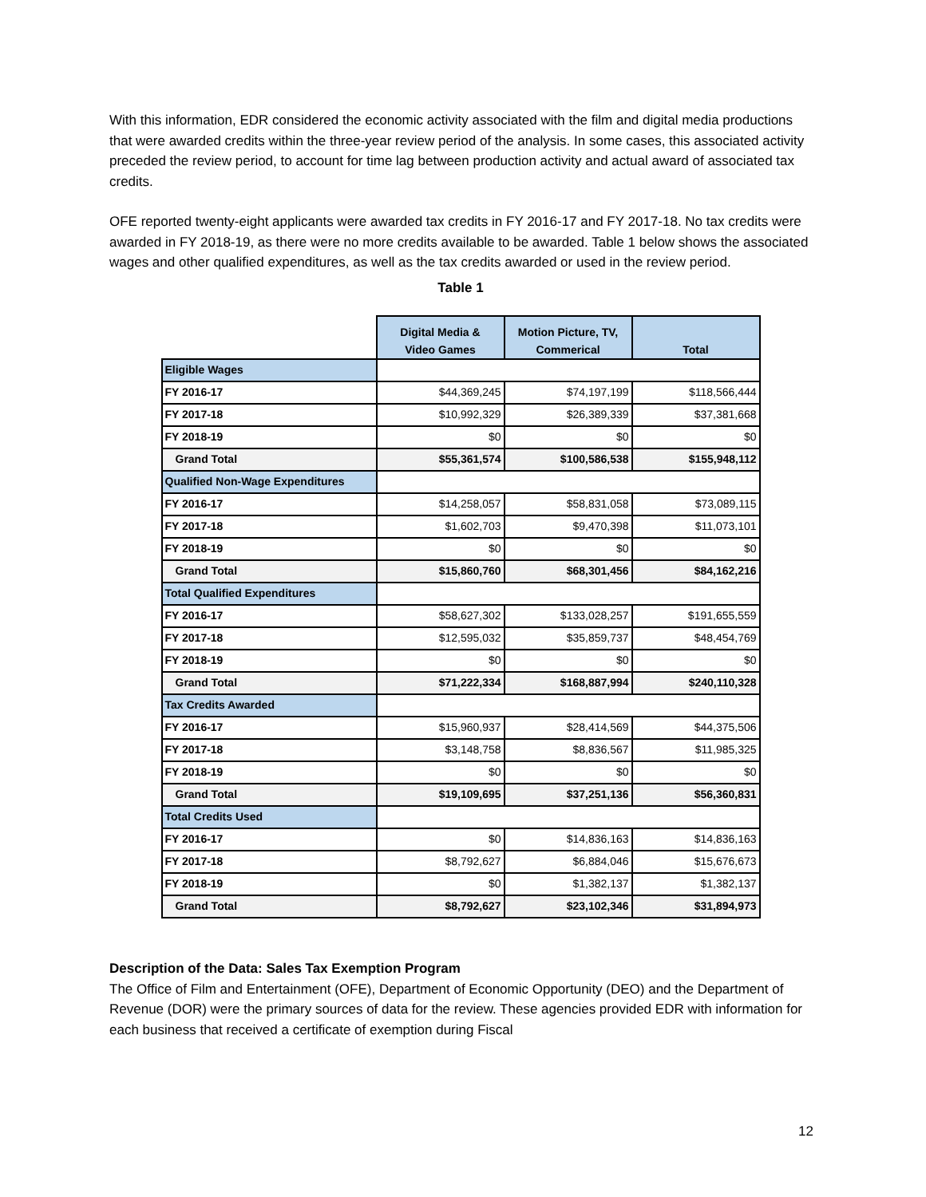With this information, EDR considered the economic activity associated with the film and digital media productions that were awarded credits within the three-year review period of the analysis. In some cases, this associated activity preceded the review period, to account for time lag between production activity and actual award of associated tax credits.
OFE reported twenty-eight applicants were awarded tax credits in FY 2016-17 and FY 2017-18. No tax credits were awarded in FY 2018-19, as there were no more credits available to be awarded. Table 1 below shows the associated wages and other qualified expenditures, as well as the tax credits awarded or used in the review period.
Table 1
| | Digital Media & Video Games | Motion Picture, TV, Commerical | Total |
| Eligible Wages | | | |
| FY 2016-17 | $44,369,245 | $74,197,199 | $118,566,444 |
| FY 2017-18 | $10,992,329 | $26,389,339 | $37,381,668 |
| FY 2018-19 | $0 | $0 | $0 |
| Grand Total | $55,361,574 | $100,586,538 | $155,948,112 |
| Qualified Non-Wage Expenditures | | | |
| FY 2016-17 | $14,258,057 | $58,831,058 | $73,089,115 |
| FY 2017-18 | $1,602,703 | $9,470,398 | $11,073,101 |
| FY 2018-19 | $0 | $0 | $0 |
| Grand Total | $15,860,760 | $68,301,456 | $84,162,216 |
| Total Qualified Expenditures | | | |
| FY 2016-17 | $58,627,302 | $133,028,257 | $191,655,559 |
| FY 2017-18 | $12,595,032 | $35,859,737 | $48,454,769 |
| FY 2018-19 | $0 | $0 | $0 |
| Grand Total | $71,222,334 | $168,887,994 | $240,110,328 |
| Tax Credits Awarded | | | |
| FY 2016-17 | $15,960,937 | $28,414,569 | $44,375,506 |
| FY 2017-18 | $3,148,758 | $8,836,567 | $11,985,325 |
| FY 2018-19 | $0 | $0 | $0 |
| Grand Total | $19,109,695 | $37,251,136 | $56,360,831 |
| Total Credits Used | | | |
| FY 2016-17 | $0 | $14,836,163 | $14,836,163 |
| FY 2017-18 | $8,792,627 | $6,884,046 | $15,676,673 |
| FY 2018-19 | $0 | $1,382,137 | $1,382,137 |
| Grand Total | $8,792,627 | $23,102,346 | $31,894,973 |
Description of the Data: Sales Tax Exemption Program
The Office of Film and Entertainment (OFE), Department of Economic Opportunity (DEO) and the Department of Revenue (DOR) were the primary sources of data for the review. These agencies provided EDR with information for each business that received a certificate of exemption during Fiscal
12